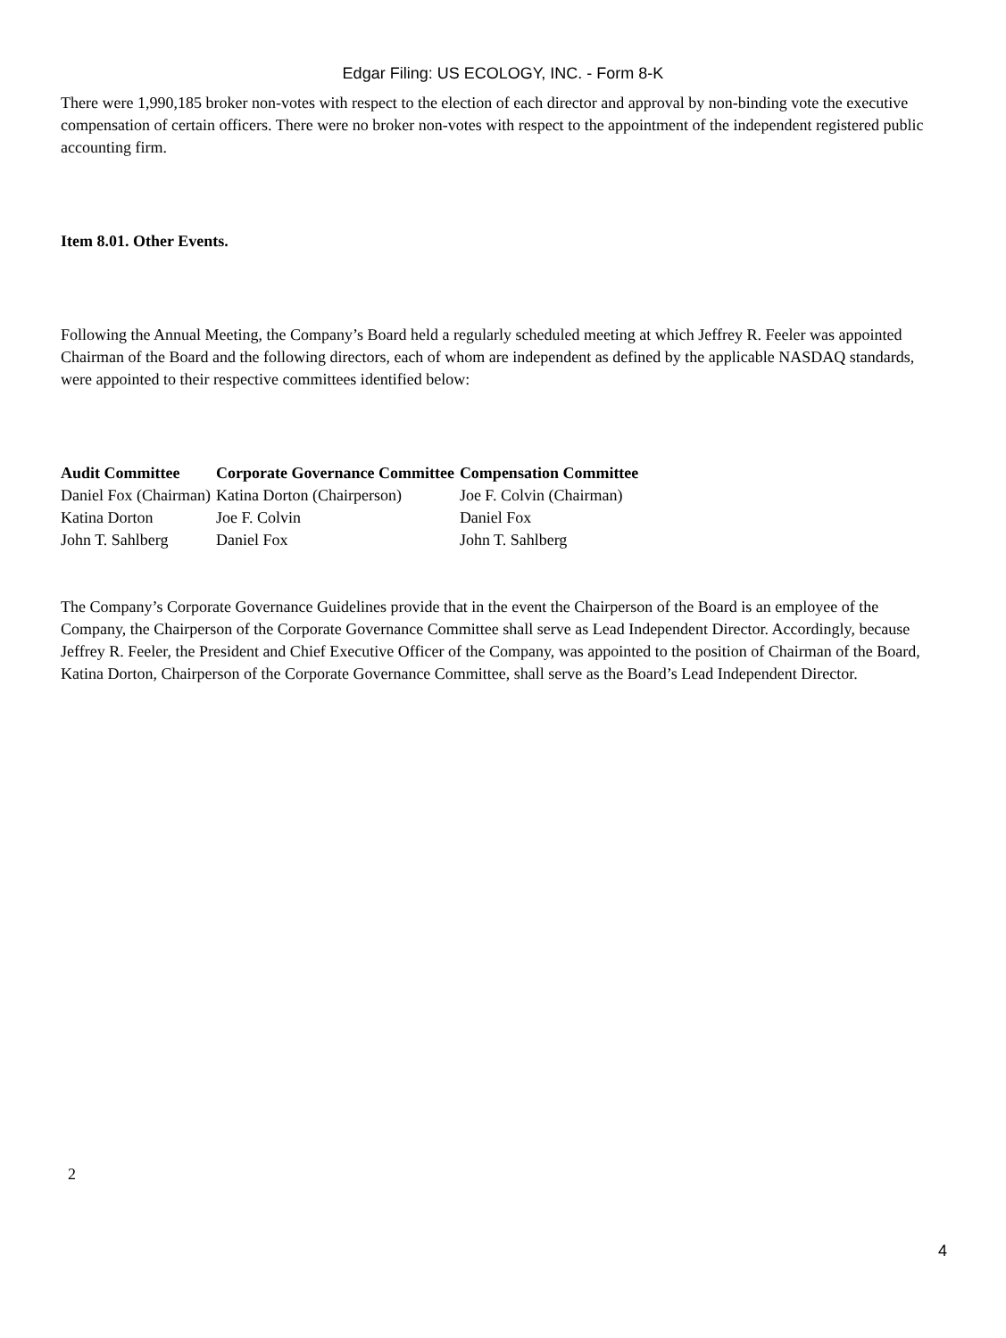Edgar Filing: US ECOLOGY, INC. - Form 8-K
There were 1,990,185 broker non-votes with respect to the election of each director and approval by non-binding vote the executive compensation of certain officers. There were no broker non-votes with respect to the appointment of the independent registered public accounting firm.
Item 8.01. Other Events.
Following the Annual Meeting, the Company’s Board held a regularly scheduled meeting at which Jeffrey R. Feeler was appointed Chairman of the Board and the following directors, each of whom are independent as defined by the applicable NASDAQ standards, were appointed to their respective committees identified below:
| Audit Committee | Corporate Governance Committee | Compensation Committee |
| --- | --- | --- |
| Daniel Fox (Chairman) | Katina Dorton (Chairperson) | Joe F. Colvin (Chairman) |
| Katina Dorton | Joe F. Colvin | Daniel Fox |
| John T. Sahlberg | Daniel Fox | John T. Sahlberg |
The Company’s Corporate Governance Guidelines provide that in the event the Chairperson of the Board is an employee of the Company, the Chairperson of the Corporate Governance Committee shall serve as Lead Independent Director. Accordingly, because Jeffrey R. Feeler, the President and Chief Executive Officer of the Company, was appointed to the position of Chairman of the Board, Katina Dorton, Chairperson of the Corporate Governance Committee, shall serve as the Board’s Lead Independent Director.
2
4